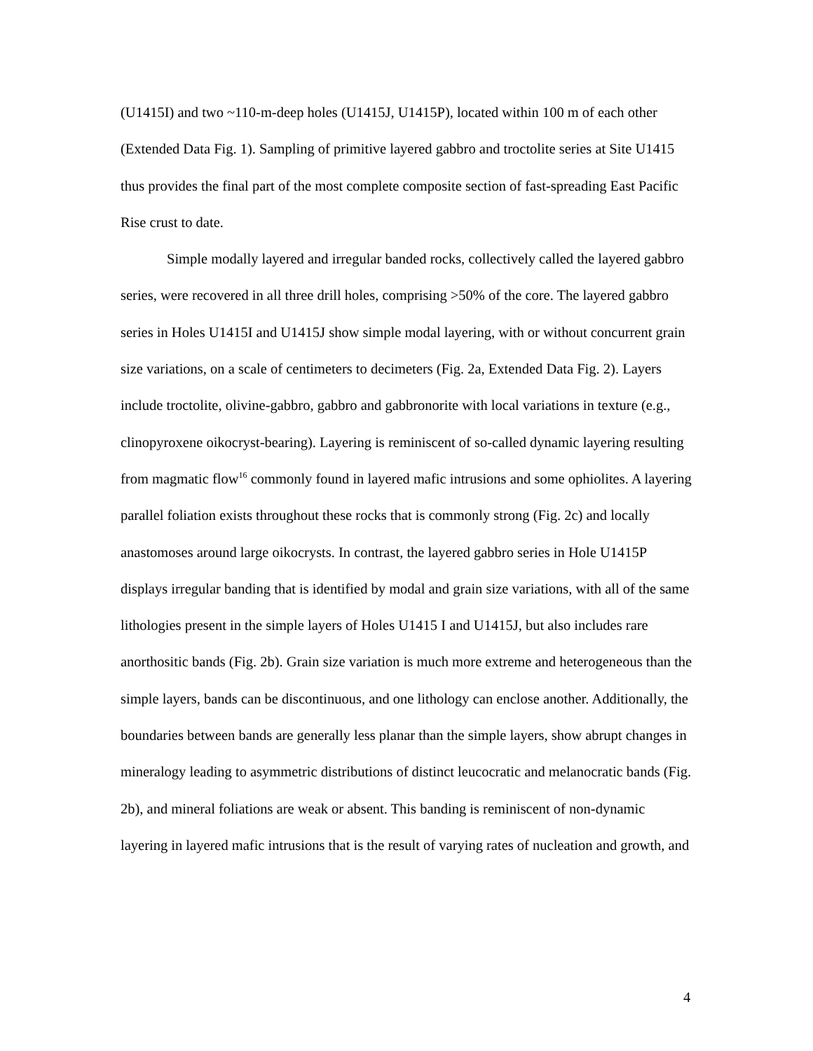(U1415I) and two ~110-m-deep holes (U1415J, U1415P), located within 100 m of each other (Extended Data Fig. 1). Sampling of primitive layered gabbro and troctolite series at Site U1415 thus provides the final part of the most complete composite section of fast-spreading East Pacific Rise crust to date.
Simple modally layered and irregular banded rocks, collectively called the layered gabbro series, were recovered in all three drill holes, comprising >50% of the core. The layered gabbro series in Holes U1415I and U1415J show simple modal layering, with or without concurrent grain size variations, on a scale of centimeters to decimeters (Fig. 2a, Extended Data Fig. 2). Layers include troctolite, olivine-gabbro, gabbro and gabbronorite with local variations in texture (e.g., clinopyroxene oikocryst-bearing). Layering is reminiscent of so-called dynamic layering resulting from magmatic flow<sup>16</sup> commonly found in layered mafic intrusions and some ophiolites. A layering parallel foliation exists throughout these rocks that is commonly strong (Fig. 2c) and locally anastomoses around large oikocrysts. In contrast, the layered gabbro series in Hole U1415P displays irregular banding that is identified by modal and grain size variations, with all of the same lithologies present in the simple layers of Holes U1415 I and U1415J, but also includes rare anorthositic bands (Fig. 2b). Grain size variation is much more extreme and heterogeneous than the simple layers, bands can be discontinuous, and one lithology can enclose another. Additionally, the boundaries between bands are generally less planar than the simple layers, show abrupt changes in mineralogy leading to asymmetric distributions of distinct leucocratic and melanocratic bands (Fig. 2b), and mineral foliations are weak or absent. This banding is reminiscent of non-dynamic layering in layered mafic intrusions that is the result of varying rates of nucleation and growth, and
4